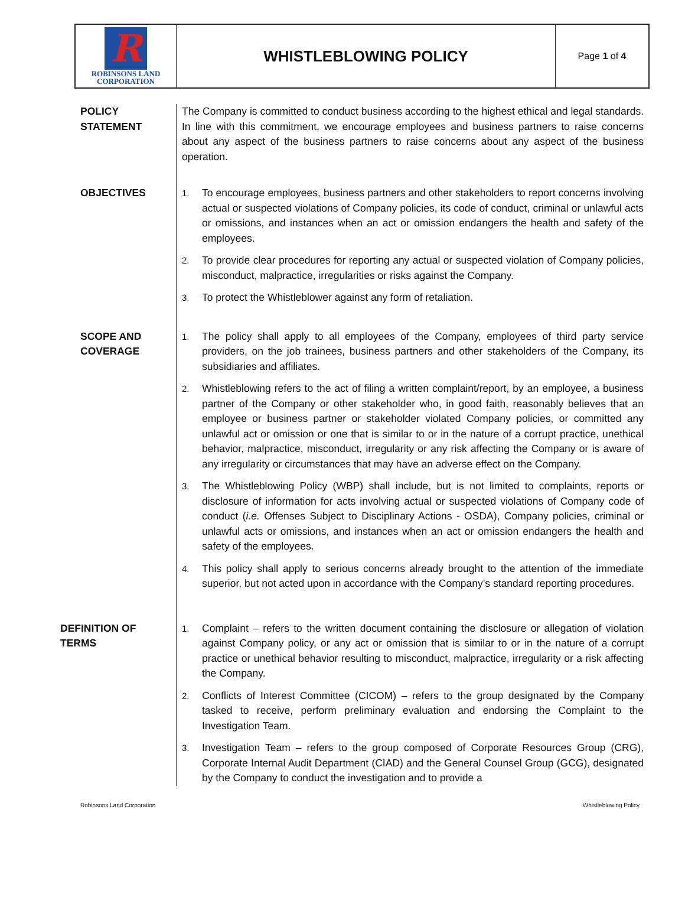R
ROBINSONS LAND
CORPORATION
WHISTLEBLOWING POLICY
Page 1 of 4
POLICY
STATEMENT
The Company is committed to conduct business according to the highest ethical and legal standards. In line with this commitment, we encourage employees and business partners to raise concerns about any aspect of the business partners to raise concerns about any aspect of the business operation.
OBJECTIVES
1. To encourage employees, business partners and other stakeholders to report concerns involving actual or suspected violations of Company policies, its code of conduct, criminal or unlawful acts or omissions, and instances when an act or omission endangers the health and safety of the employees.
2. To provide clear procedures for reporting any actual or suspected violation of Company policies, misconduct, malpractice, irregularities or risks against the Company.
3. To protect the Whistleblower against any form of retaliation.
SCOPE AND
COVERAGE
1. The policy shall apply to all employees of the Company, employees of third party service providers, on the job trainees, business partners and other stakeholders of the Company, its subsidiaries and affiliates.
2. Whistleblowing refers to the act of filing a written complaint/report, by an employee, a business partner of the Company or other stakeholder who, in good faith, reasonably believes that an employee or business partner or stakeholder violated Company policies, or committed any unlawful act or omission or one that is similar to or in the nature of a corrupt practice, unethical behavior, malpractice, misconduct, irregularity or any risk affecting the Company or is aware of any irregularity or circumstances that may have an adverse effect on the Company.
3. The Whistleblowing Policy (WBP) shall include, but is not limited to complaints, reports or disclosure of information for acts involving actual or suspected violations of Company code of conduct (i.e. Offenses Subject to Disciplinary Actions - OSDA), Company policies, criminal or unlawful acts or omissions, and instances when an act or omission endangers the health and safety of the employees.
4. This policy shall apply to serious concerns already brought to the attention of the immediate superior, but not acted upon in accordance with the Company’s standard reporting procedures.
DEFINITION OF
TERMS
1. Complaint – refers to the written document containing the disclosure or allegation of violation against Company policy, or any act or omission that is similar to or in the nature of a corrupt practice or unethical behavior resulting to misconduct, malpractice, irregularity or a risk affecting the Company.
2. Conflicts of Interest Committee (CICOM) – refers to the group designated by the Company tasked to receive, perform preliminary evaluation and endorsing the Complaint to the Investigation Team.
3. Investigation Team – refers to the group composed of Corporate Resources Group (CRG), Corporate Internal Audit Department (CIAD) and the General Counsel Group (GCG), designated by the Company to conduct the investigation and to provide a
Robinsons Land Corporation Whistleblowing Policy